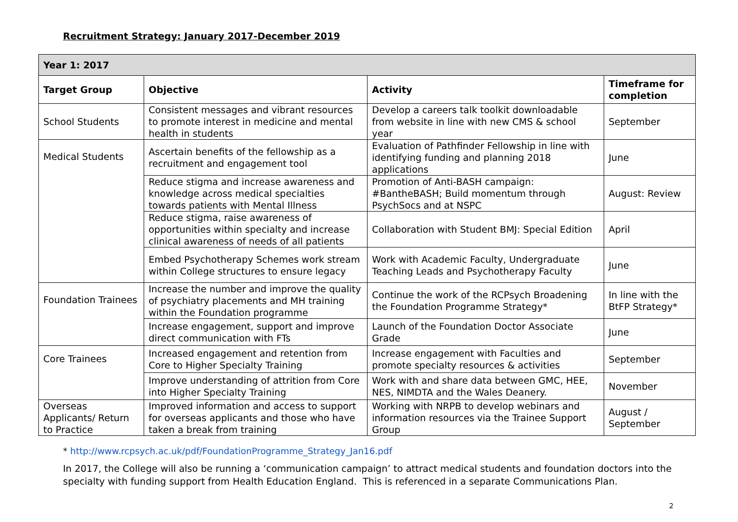Recruitment Strategy: January 2017-December 2019
| Year 1: 2017 | | | |
| --- | --- | --- | --- |
| Target Group | Objective | Activity | Timeframe for completion |
| School Students | Consistent messages and vibrant resources to promote interest in medicine and mental health in students | Develop a careers talk toolkit downloadable from website in line with new CMS & school year | September |
| Medical Students | Ascertain benefits of the fellowship as a recruitment and engagement tool | Evaluation of Pathfinder Fellowship in line with identifying funding and planning 2018 applications | June |
| | Reduce stigma and increase awareness and knowledge across medical specialties towards patients with Mental Illness | Promotion of Anti-BASH campaign: #BantheBASH; Build momentum through PsychSocs and at NSPC | August: Review |
| | Reduce stigma, raise awareness of opportunities within specialty and increase clinical awareness of needs of all patients | Collaboration with Student BMJ: Special Edition | April |
| | Embed Psychotherapy Schemes work stream within College structures to ensure legacy | Work with Academic Faculty, Undergraduate Teaching Leads and Psychotherapy Faculty | June |
| Foundation Trainees | Increase the number and improve the quality of psychiatry placements and MH training within the Foundation programme | Continue the work of the RCPsych Broadening the Foundation Programme Strategy* | In line with the BtFP Strategy* |
| | Increase engagement, support and improve direct communication with FTs | Launch of the Foundation Doctor Associate Grade | June |
| Core Trainees | Increased engagement and retention from Core to Higher Specialty Training | Increase engagement with Faculties and promote specialty resources & activities | September |
| | Improve understanding of attrition from Core into Higher Specialty Training | Work with and share data between GMC, HEE, NES, NIMDTA and the Wales Deanery. | November |
| Overseas Applicants/ Return to Practice | Improved information and access to support for overseas applicants and those who have taken a break from training | Working with NRPB to develop webinars and information resources via the Trainee Support Group | August / September |
* http://www.rcpsych.ac.uk/pdf/FoundationProgramme_Strategy_Jan16.pdf
In 2017, the College will also be running a ‘communication campaign’ to attract medical students and foundation doctors into the specialty with funding support from Health Education England. This is referenced in a separate Communications Plan.
2